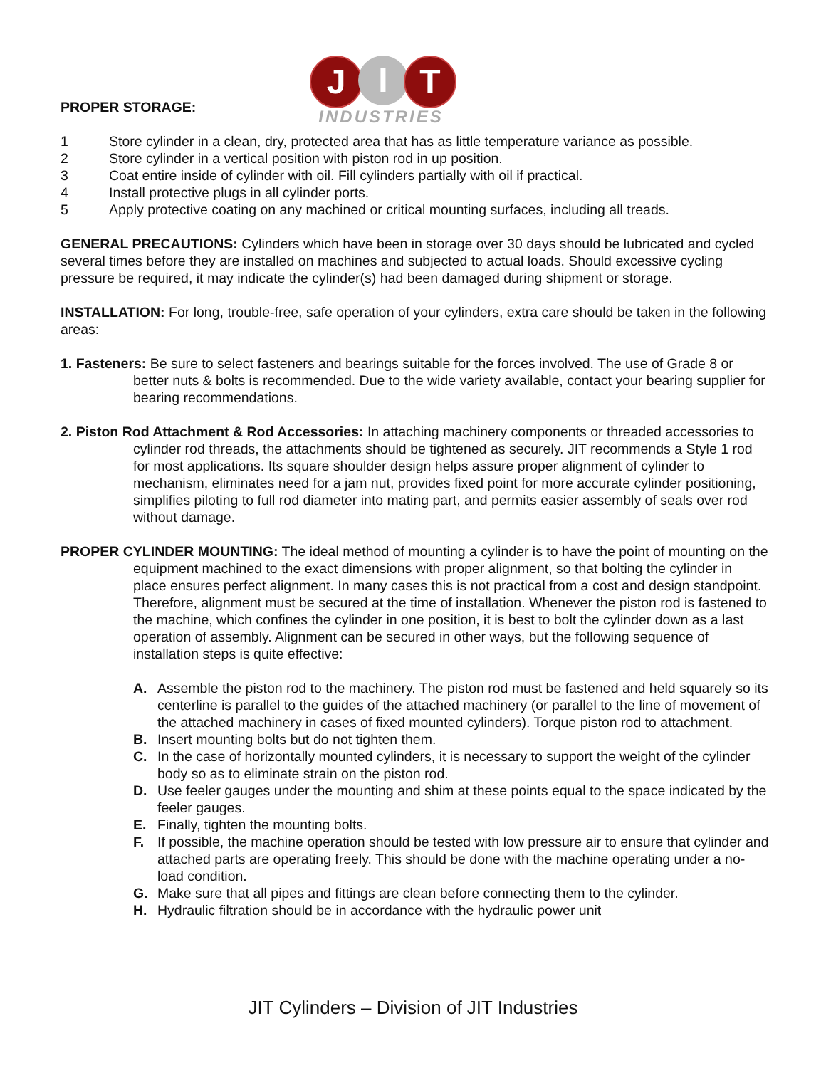PROPER STORAGE:
J I T
INDUSTRIES
1 Store cylinder in a clean, dry, protected area that has as little temperature variance as possible.
2 Store cylinder in a vertical position with piston rod in up position.
3 Coat entire inside of cylinder with oil. Fill cylinders partially with oil if practical.
4 Install protective plugs in all cylinder ports.
5 Apply protective coating on any machined or critical mounting surfaces, including all treads.
GENERAL PRECAUTIONS: Cylinders which have been in storage over 30 days should be lubricated and cycled several times before they are installed on machines and subjected to actual loads. Should excessive cycling pressure be required, it may indicate the cylinder(s) had been damaged during shipment or storage.
INSTALLATION: For long, trouble-free, safe operation of your cylinders, extra care should be taken in the following areas:
1. Fasteners: Be sure to select fasteners and bearings suitable for the forces involved. The use of Grade 8 or better nuts & bolts is recommended. Due to the wide variety available, contact your bearing supplier for bearing recommendations.
2. Piston Rod Attachment & Rod Accessories: In attaching machinery components or threaded accessories to cylinder rod threads, the attachments should be tightened as securely. JIT recommends a Style 1 rod for most applications. Its square shoulder design helps assure proper alignment of cylinder to mechanism, eliminates need for a jam nut, provides fixed point for more accurate cylinder positioning, simplifies piloting to full rod diameter into mating part, and permits easier assembly of seals over rod without damage.
PROPER CYLINDER MOUNTING: The ideal method of mounting a cylinder is to have the point of mounting on the equipment machined to the exact dimensions with proper alignment, so that bolting the cylinder in place ensures perfect alignment. In many cases this is not practical from a cost and design standpoint. Therefore, alignment must be secured at the time of installation. Whenever the piston rod is fastened to the machine, which confines the cylinder in one position, it is best to bolt the cylinder down as a last operation of assembly. Alignment can be secured in other ways, but the following sequence of installation steps is quite effective:
A. Assemble the piston rod to the machinery. The piston rod must be fastened and held squarely so its centerline is parallel to the guides of the attached machinery (or parallel to the line of movement of the attached machinery in cases of fixed mounted cylinders). Torque piston rod to attachment.
B. Insert mounting bolts but do not tighten them.
C. In the case of horizontally mounted cylinders, it is necessary to support the weight of the cylinder body so as to eliminate strain on the piston rod.
D. Use feeler gauges under the mounting and shim at these points equal to the space indicated by the feeler gauges.
E. Finally, tighten the mounting bolts.
F. If possible, the machine operation should be tested with low pressure air to ensure that cylinder and attached parts are operating freely. This should be done with the machine operating under a no-load condition.
G. Make sure that all pipes and fittings are clean before connecting them to the cylinder.
H. Hydraulic filtration should be in accordance with the hydraulic power unit
JIT Cylinders – Division of JIT Industries